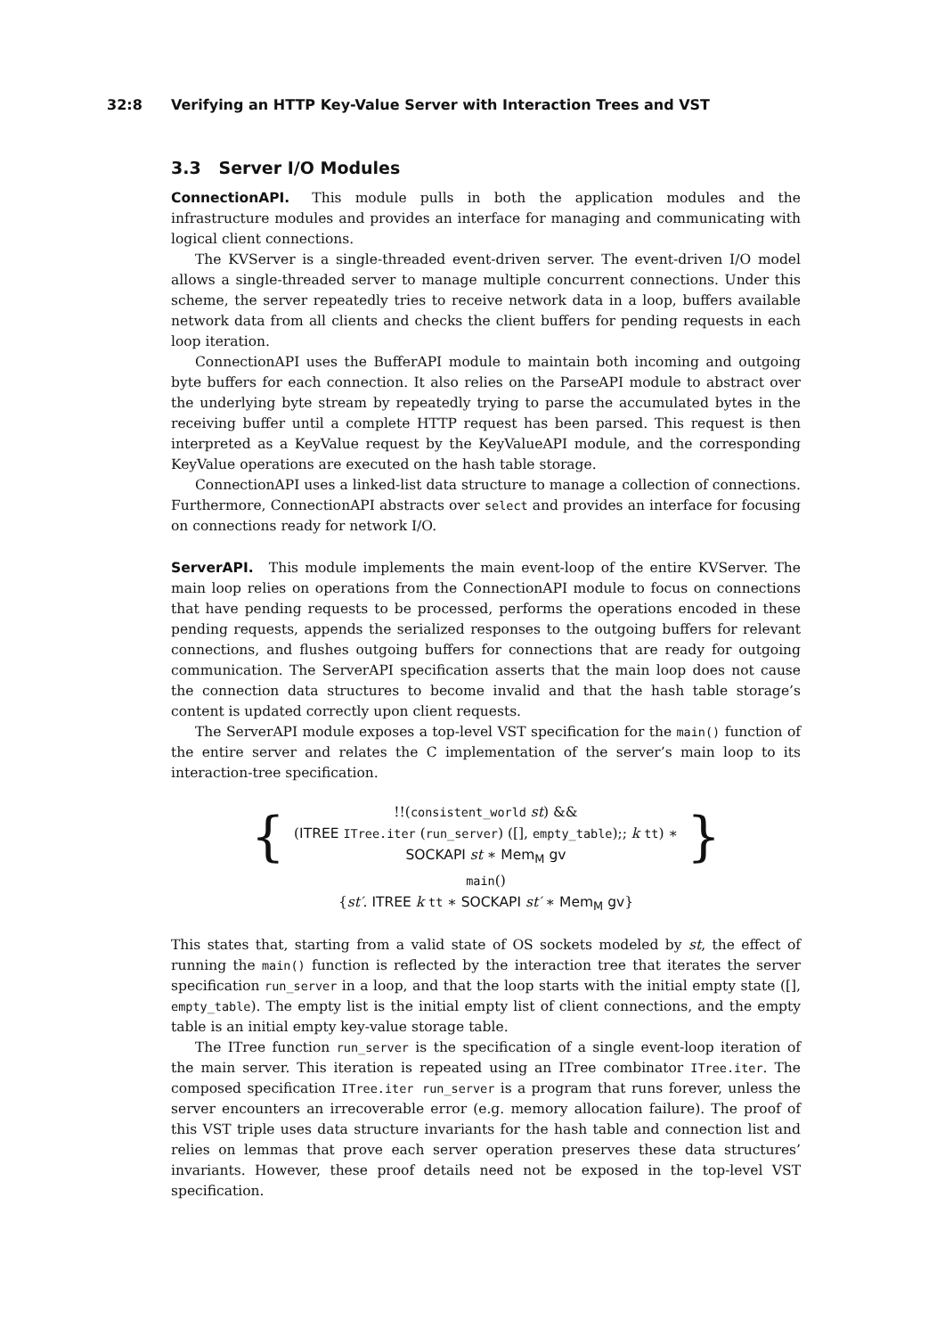32:8 Verifying an HTTP Key-Value Server with Interaction Trees and VST
3.3 Server I/O Modules
ConnectionAPI. This module pulls in both the application modules and the infrastructure modules and provides an interface for managing and communicating with logical client connections.
The KVServer is a single-threaded event-driven server. The event-driven I/O model allows a single-threaded server to manage multiple concurrent connections. Under this scheme, the server repeatedly tries to receive network data in a loop, buffers available network data from all clients and checks the client buffers for pending requests in each loop iteration.
ConnectionAPI uses the BufferAPI module to maintain both incoming and outgoing byte buffers for each connection. It also relies on the ParseAPI module to abstract over the underlying byte stream by repeatedly trying to parse the accumulated bytes in the receiving buffer until a complete HTTP request has been parsed. This request is then interpreted as a KeyValue request by the KeyValueAPI module, and the corresponding KeyValue operations are executed on the hash table storage.
ConnectionAPI uses a linked-list data structure to manage a collection of connections. Furthermore, ConnectionAPI abstracts over select and provides an interface for focusing on connections ready for network I/O.
ServerAPI. This module implements the main event-loop of the entire KVServer. The main loop relies on operations from the ConnectionAPI module to focus on connections that have pending requests to be processed, performs the operations encoded in these pending requests, appends the serialized responses to the outgoing buffers for relevant connections, and flushes outgoing buffers for connections that are ready for outgoing communication. The ServerAPI specification asserts that the main loop does not cause the connection data structures to become invalid and that the hash table storage’s content is updated correctly upon client requests.
The ServerAPI module exposes a top-level VST specification for the main() function of the entire server and relates the C implementation of the server’s main loop to its interaction-tree specification.
{
!!(consistent_world st) &&
(ITREE ITree.iter (run_server) ([], empty_table);; k tt) ∗
SOCKAPI st ∗ Mem<sub>M</sub> gv
}
main()
{st′. ITREE k tt ∗ SOCKAPI st′ ∗ Mem<sub>M</sub> gv}
This states that, starting from a valid state of OS sockets modeled by st, the effect of running the main() function is reflected by the interaction tree that iterates the server specification run_server in a loop, and that the loop starts with the initial empty state ([], empty_table). The empty list is the initial empty list of client connections, and the empty table is an initial empty key-value storage table.
The ITree function run_server is the specification of a single event-loop iteration of the main server. This iteration is repeated using an ITree combinator ITree.iter. The composed specification ITree.iter run_server is a program that runs forever, unless the server encounters an irrecoverable error (e.g. memory allocation failure). The proof of this VST triple uses data structure invariants for the hash table and connection list and relies on lemmas that prove each server operation preserves these data structures’ invariants. However, these proof details need not be exposed in the top-level VST specification.